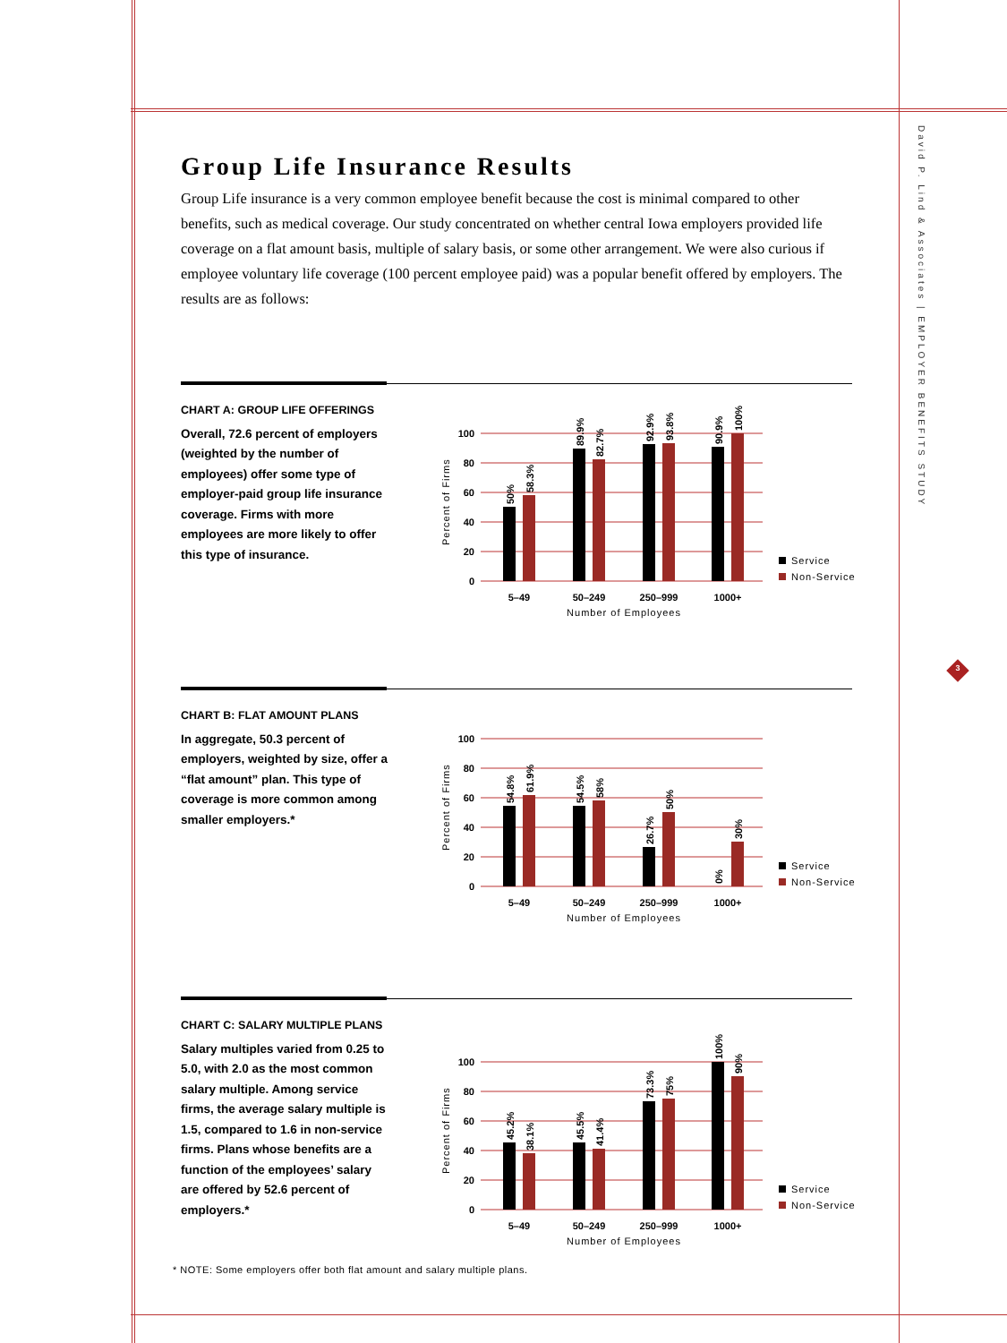David P. Lind & Associates | EMPLOYER BENEFITS STUDY
3
Group Life Insurance Results
Group Life insurance is a very common employee benefit because the cost is minimal compared to other benefits, such as medical coverage. Our study concentrated on whether central Iowa employers provided life coverage on a flat amount basis, multiple of salary basis, or some other arrangement. We were also curious if employee voluntary life coverage (100 percent employee paid) was a popular benefit offered by employers. The results are as follows:
CHART A: GROUP LIFE OFFERINGS
Overall, 72.6 percent of employers (weighted by the number of employees) offer some type of employer-paid group life insurance coverage. Firms with more employees are more likely to offer this type of insurance.
100
80
60
40
20
0
Percent of Firms
50%
58.3%
89.9%
82.7%
92.9%
93.8%
90.9%
100%
5–49
50–249
250–999
1000+
Number of Employees
Service
Non-Service
CHART B: FLAT AMOUNT PLANS
In aggregate, 50.3 percent of employers, weighted by size, offer a “flat amount” plan. This type of coverage is more common among smaller employers.*
100
80
60
40
20
0
Percent of Firms
54.8%
61.9%
54.5%
58%
26.7%
50%
0%
30%
5–49
50–249
250–999
1000+
Number of Employees
Service
Non-Service
CHART C: SALARY MULTIPLE PLANS
Salary multiples varied from 0.25 to 5.0, with 2.0 as the most common salary multiple. Among service firms, the average salary multiple is 1.5, compared to 1.6 in non-service firms. Plans whose benefits are a function of the employees’ salary are offered by 52.6 percent of employers.*
100
80
60
40
20
0
Percent of Firms
45.2%
38.1%
45.5%
41.4%
73.3%
75%
100%
90%
5–49
50–249
250–999
1000+
Number of Employees
Service
Non-Service
* NOTE: Some employers offer both flat amount and salary multiple plans.